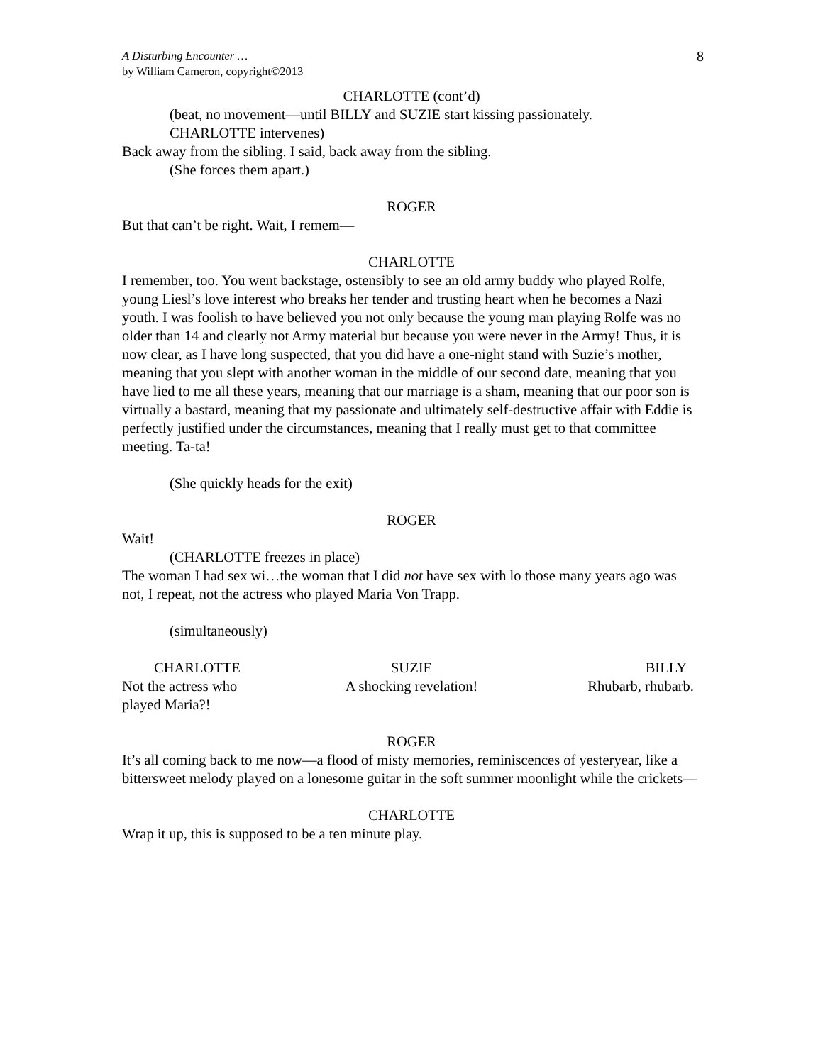A Disturbing Encounter …
by William Cameron, copyright©2013
8
CHARLOTTE (cont’d)
(beat, no movement—until BILLY and SUZIE start kissing passionately.
CHARLOTTE intervenes)
Back away from the sibling. I said, back away from the sibling.
(She forces them apart.)
ROGER
But that can’t be right. Wait, I remem—
CHARLOTTE
I remember, too. You went backstage, ostensibly to see an old army buddy who played Rolfe, young Liesl’s love interest who breaks her tender and trusting heart when he becomes a Nazi youth. I was foolish to have believed you not only because the young man playing Rolfe was no older than 14 and clearly not Army material but because you were never in the Army! Thus, it is now clear, as I have long suspected, that you did have a one-night stand with Suzie’s mother, meaning that you slept with another woman in the middle of our second date, meaning that you have lied to me all these years, meaning that our marriage is a sham, meaning that our poor son is virtually a bastard, meaning that my passionate and ultimately self-destructive affair with Eddie is perfectly justified under the circumstances, meaning that I really must get to that committee meeting. Ta-ta!
(She quickly heads for the exit)
ROGER
Wait!
(CHARLOTTE freezes in place)
The woman I had sex wi…the woman that I did not have sex with lo those many years ago was not, I repeat, not the actress who played Maria Von Trapp.
(simultaneously)
CHARLOTTE
Not the actress who
played Maria?!
SUZIE
A shocking revelation!
BILLY
Rhubarb, rhubarb.
ROGER
It’s all coming back to me now—a flood of misty memories, reminiscences of yesteryear, like a bittersweet melody played on a lonesome guitar in the soft summer moonlight while the crickets—
CHARLOTTE
Wrap it up, this is supposed to be a ten minute play.